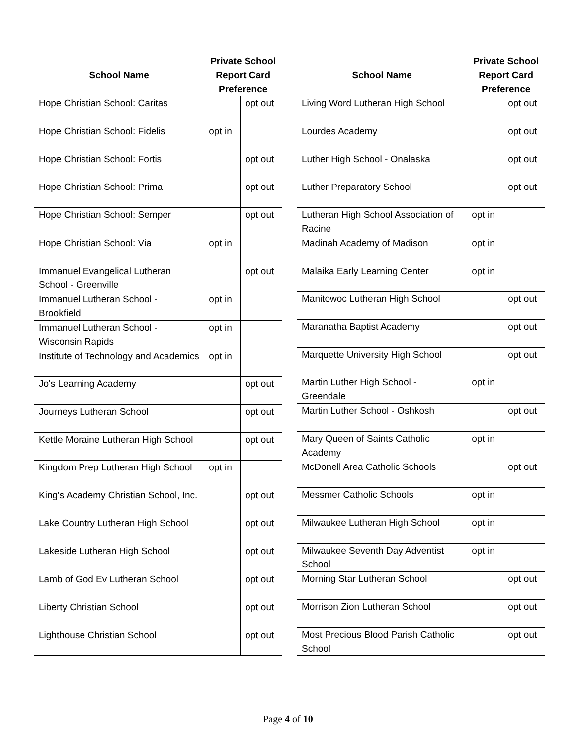| School Name | Private School Report Card Preference | |
| --- | --- | --- |
| Hope Christian School: Caritas | | opt out |
| Hope Christian School: Fidelis | opt in | |
| Hope Christian School: Fortis | | opt out |
| Hope Christian School: Prima | | opt out |
| Hope Christian School: Semper | | opt out |
| Hope Christian School: Via | opt in | |
| Immanuel Evangelical Lutheran School - Greenville | | opt out |
| Immanuel Lutheran School - Brookfield | opt in | |
| Immanuel Lutheran School - Wisconsin Rapids | opt in | |
| Institute of Technology and Academics | opt in | |
| Jo's Learning Academy | | opt out |
| Journeys Lutheran School | | opt out |
| Kettle Moraine Lutheran High School | | opt out |
| Kingdom Prep Lutheran High School | opt in | |
| King's Academy Christian School, Inc. | | opt out |
| Lake Country Lutheran High School | | opt out |
| Lakeside Lutheran High School | | opt out |
| Lamb of God Ev Lutheran School | | opt out |
| Liberty Christian School | | opt out |
| Lighthouse Christian School | | opt out |
| School Name | Private School Report Card Preference | |
| --- | --- | --- |
| Living Word Lutheran High School | | opt out |
| Lourdes Academy | | opt out |
| Luther High School - Onalaska | | opt out |
| Luther Preparatory School | | opt out |
| Lutheran High School Association of Racine | opt in | |
| Madinah Academy of Madison | opt in | |
| Malaika Early Learning Center | opt in | |
| Manitowoc Lutheran High School | | opt out |
| Maranatha Baptist Academy | | opt out |
| Marquette University High School | | opt out |
| Martin Luther High School - Greendale | opt in | |
| Martin Luther School - Oshkosh | | opt out |
| Mary Queen of Saints Catholic Academy | opt in | |
| McDonell Area Catholic Schools | | opt out |
| Messmer Catholic Schools | opt in | |
| Milwaukee Lutheran High School | opt in | |
| Milwaukee Seventh Day Adventist School | opt in | |
| Morning Star Lutheran School | | opt out |
| Morrison Zion Lutheran School | | opt out |
| Most Precious Blood Parish Catholic School | | opt out |
Page 4 of 10